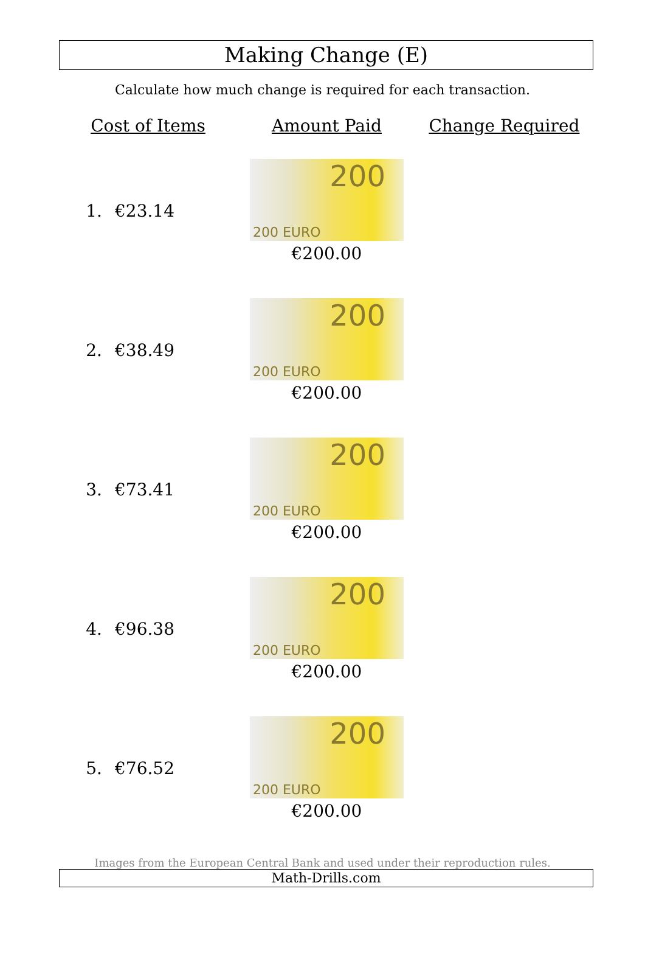Making Change (E)
Calculate how much change is required for each transaction.
| Cost of Items | | Amount Paid | Change Required |
| --- | --- | --- | --- |
| 1. | €23.14 | 200 200 EURO €200.00 | |
| 2. | €38.49 | 200 200 EURO €200.00 | |
| 3. | €73.41 | 200 200 EURO €200.00 | |
| 4. | €96.38 | 200 200 EURO €200.00 | |
| 5. | €76.52 | 200 200 EURO €200.00 | |
Images from the European Central Bank and used under their reproduction rules.
Math-Drills.com